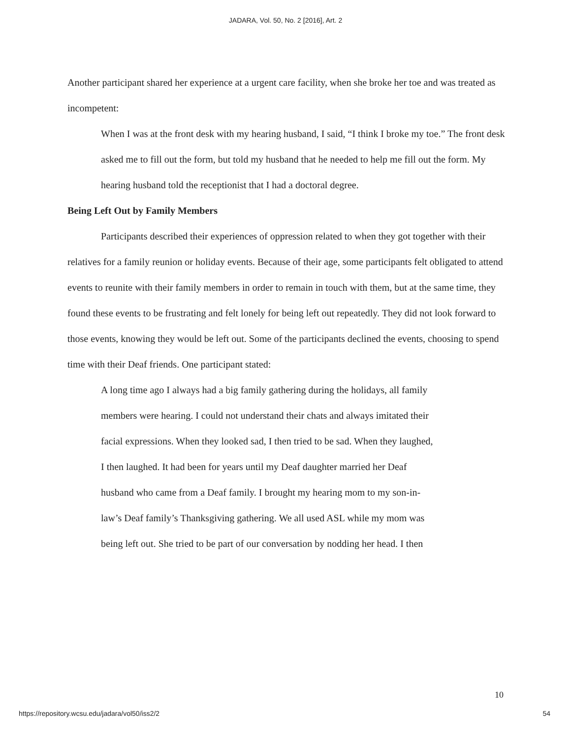JADARA, Vol. 50, No. 2 [2016], Art. 2
Another participant shared her experience at a urgent care facility, when she broke her toe and was treated as incompetent:
When I was at the front desk with my hearing husband, I said, “I think I broke my toe.” The front desk asked me to fill out the form, but told my husband that he needed to help me fill out the form. My hearing husband told the receptionist that I had a doctoral degree.
Being Left Out by Family Members
Participants described their experiences of oppression related to when they got together with their relatives for a family reunion or holiday events. Because of their age, some participants felt obligated to attend events to reunite with their family members in order to remain in touch with them, but at the same time, they found these events to be frustrating and felt lonely for being left out repeatedly. They did not look forward to those events, knowing they would be left out. Some of the participants declined the events, choosing to spend time with their Deaf friends. One participant stated:
A long time ago I always had a big family gathering during the holidays, all family members were hearing. I could not understand their chats and always imitated their facial expressions. When they looked sad, I then tried to be sad. When they laughed, I then laughed. It had been for years until my Deaf daughter married her Deaf husband who came from a Deaf family. I brought my hearing mom to my son-in-law’s Deaf family’s Thanksgiving gathering. We all used ASL while my mom was being left out. She tried to be part of our conversation by nodding her head. I then
10
https://repository.wcsu.edu/jadara/vol50/iss2/2 54